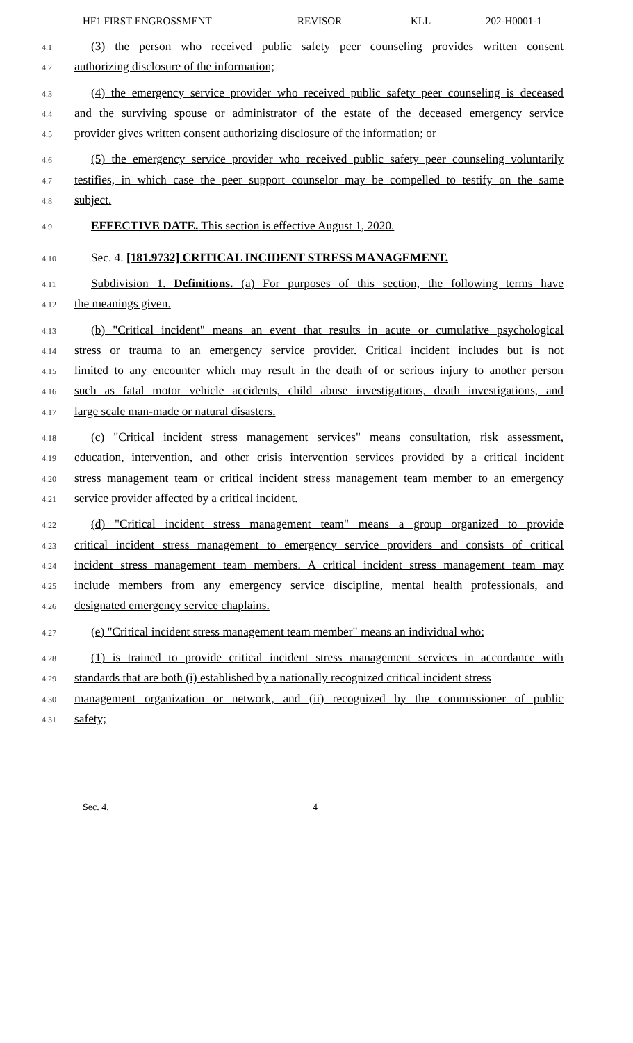HF1 FIRST ENGROSSMENT REVISOR KLL 202-H0001-1
4.1 (3) the person who received public safety peer counseling provides written consent
4.2 authorizing disclosure of the information;
4.3 (4) the emergency service provider who received public safety peer counseling is deceased
4.4 and the surviving spouse or administrator of the estate of the deceased emergency service
4.5 provider gives written consent authorizing disclosure of the information; or
4.6 (5) the emergency service provider who received public safety peer counseling voluntarily
4.7 testifies, in which case the peer support counselor may be compelled to testify on the same
4.8 subject.
4.9 EFFECTIVE DATE. This section is effective August 1, 2020.
4.10 Sec. 4. [181.9732] CRITICAL INCIDENT STRESS MANAGEMENT.
4.11 Subdivision 1. Definitions. (a) For purposes of this section, the following terms have
4.12 the meanings given.
4.13 (b) "Critical incident" means an event that results in acute or cumulative psychological
4.14 stress or trauma to an emergency service provider. Critical incident includes but is not
4.15 limited to any encounter which may result in the death of or serious injury to another person
4.16 such as fatal motor vehicle accidents, child abuse investigations, death investigations, and
4.17 large scale man-made or natural disasters.
4.18 (c) "Critical incident stress management services" means consultation, risk assessment,
4.19 education, intervention, and other crisis intervention services provided by a critical incident
4.20 stress management team or critical incident stress management team member to an emergency
4.21 service provider affected by a critical incident.
4.22 (d) "Critical incident stress management team" means a group organized to provide
4.23 critical incident stress management to emergency service providers and consists of critical
4.24 incident stress management team members. A critical incident stress management team may
4.25 include members from any emergency service discipline, mental health professionals, and
4.26 designated emergency service chaplains.
4.27 (e) "Critical incident stress management team member" means an individual who:
4.28 (1) is trained to provide critical incident stress management services in accordance with
4.29 standards that are both (i) established by a nationally recognized critical incident stress
4.30 management organization or network, and (ii) recognized by the commissioner of public
4.31 safety;
Sec. 4. 4